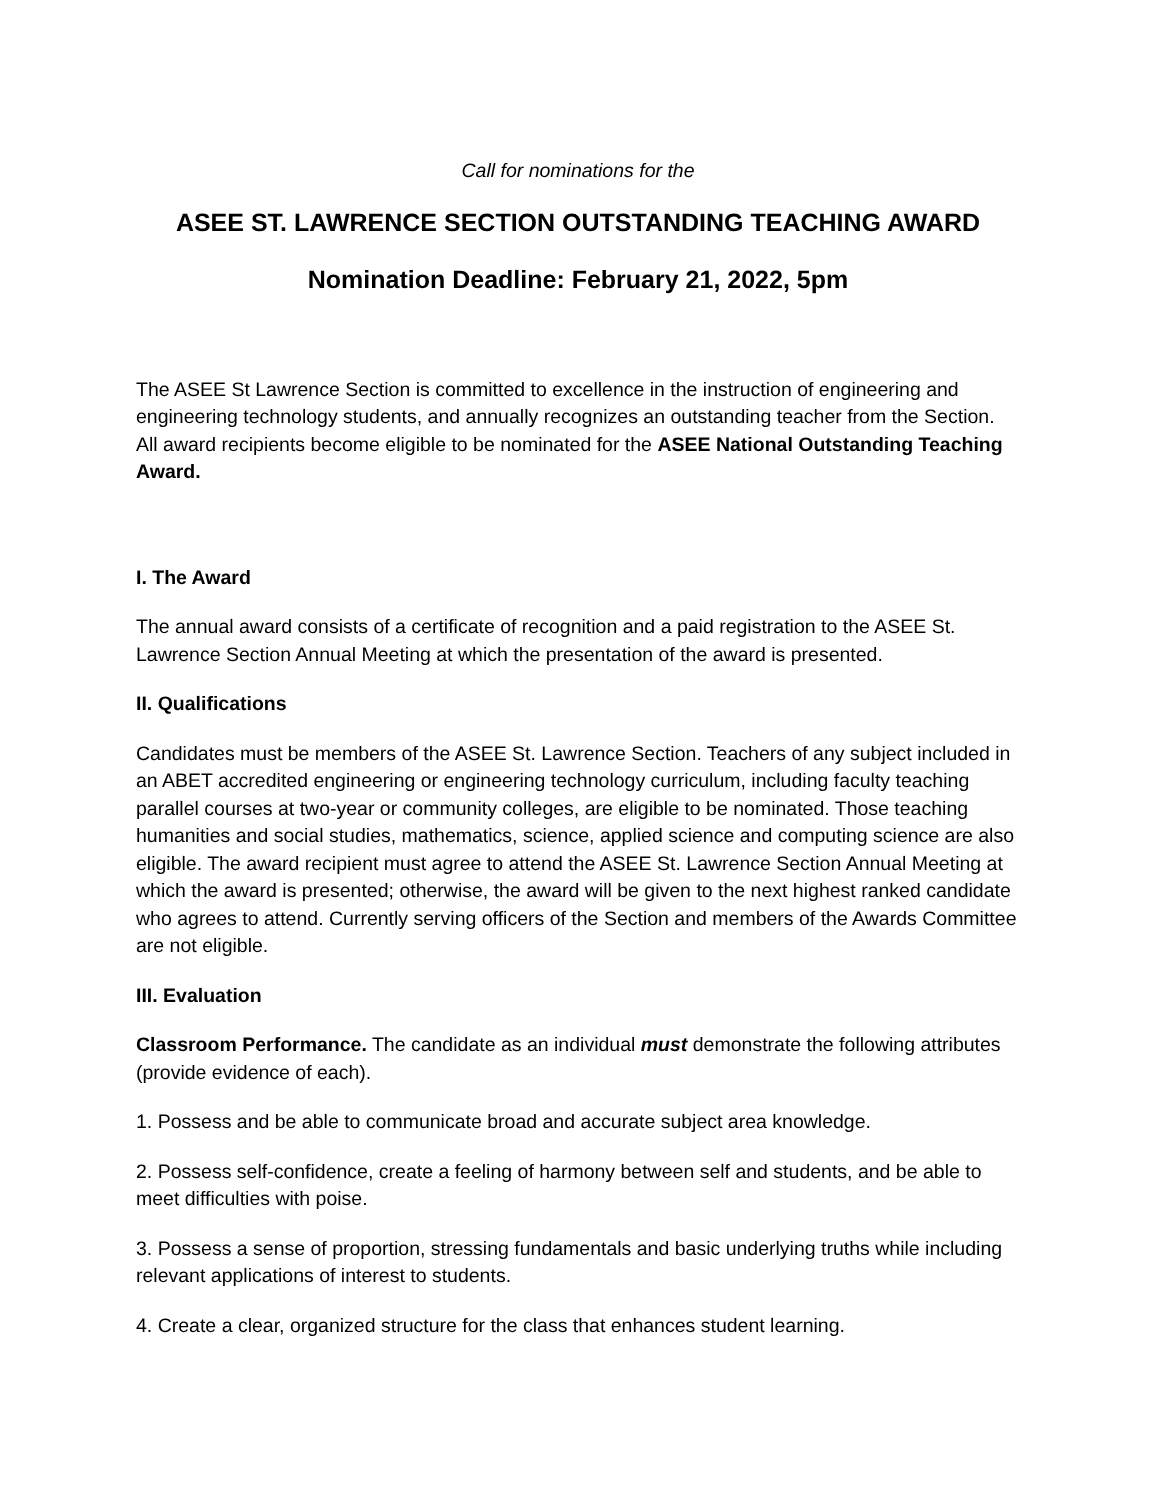Call for nominations for the
ASEE ST. LAWRENCE SECTION OUTSTANDING TEACHING AWARD
Nomination Deadline: February 21, 2022, 5pm
The ASEE St Lawrence Section is committed to excellence in the instruction of engineering and engineering technology students, and annually recognizes an outstanding teacher from the Section. All award recipients become eligible to be nominated for the ASEE National Outstanding Teaching Award.
I. The Award
The annual award consists of a certificate of recognition and a paid registration to the ASEE St. Lawrence Section Annual Meeting at which the presentation of the award is presented.
II. Qualifications
Candidates must be members of the ASEE St. Lawrence Section. Teachers of any subject included in an ABET accredited engineering or engineering technology curriculum, including faculty teaching parallel courses at two-year or community colleges, are eligible to be nominated. Those teaching humanities and social studies, mathematics, science, applied science and computing science are also eligible. The award recipient must agree to attend the ASEE St. Lawrence Section Annual Meeting at which the award is presented; otherwise, the award will be given to the next highest ranked candidate who agrees to attend. Currently serving officers of the Section and members of the Awards Committee are not eligible.
III. Evaluation
Classroom Performance. The candidate as an individual must demonstrate the following attributes (provide evidence of each).
1. Possess and be able to communicate broad and accurate subject area knowledge.
2. Possess self-confidence, create a feeling of harmony between self and students, and be able to meet difficulties with poise.
3. Possess a sense of proportion, stressing fundamentals and basic underlying truths while including relevant applications of interest to students.
4. Create a clear, organized structure for the class that enhances student learning.